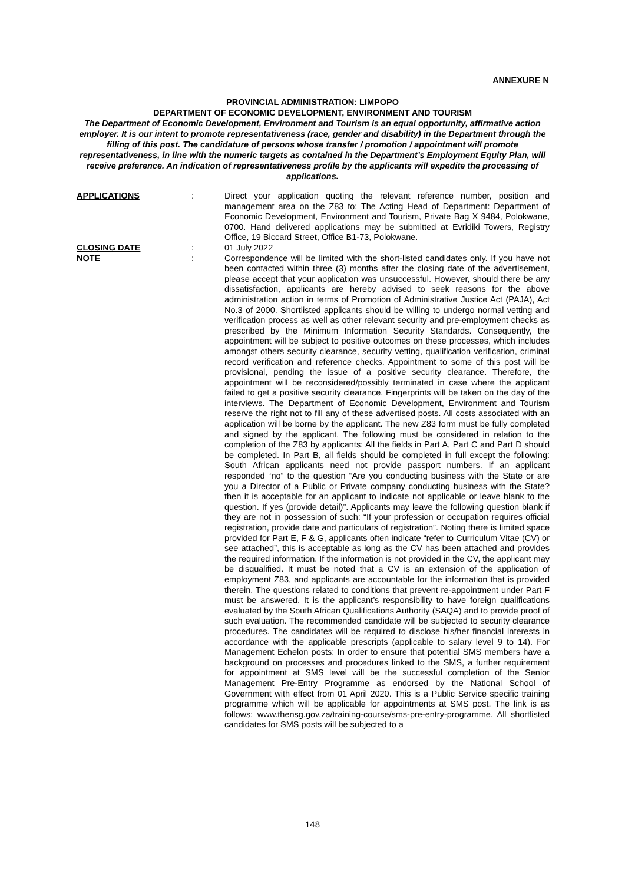ANNEXURE N
PROVINCIAL ADMINISTRATION: LIMPOPO
DEPARTMENT OF ECONOMIC DEVELOPMENT, ENVIRONMENT AND TOURISM
The Department of Economic Development, Environment and Tourism is an equal opportunity, affirmative action employer. It is our intent to promote representativeness (race, gender and disability) in the Department through the filling of this post. The candidature of persons whose transfer / promotion / appointment will promote representativeness, in line with the numeric targets as contained in the Department’s Employment Equity Plan, will receive preference. An indication of representativeness profile by the applicants will expedite the processing of applications.
APPLICATIONS : Direct your application quoting the relevant reference number, position and management area on the Z83 to: The Acting Head of Department: Department of Economic Development, Environment and Tourism, Private Bag X 9484, Polokwane, 0700. Hand delivered applications may be submitted at Evridiki Towers, Registry Office, 19 Biccard Street, Office B1-73, Polokwane.
CLOSING DATE : 01 July 2022
NOTE : Correspondence will be limited with the short-listed candidates only. If you have not been contacted within three (3) months after the closing date of the advertisement, please accept that your application was unsuccessful. However, should there be any dissatisfaction, applicants are hereby advised to seek reasons for the above administration action in terms of Promotion of Administrative Justice Act (PAJA), Act No.3 of 2000. Shortlisted applicants should be willing to undergo normal vetting and verification process as well as other relevant security and pre-employment checks as prescribed by the Minimum Information Security Standards. Consequently, the appointment will be subject to positive outcomes on these processes, which includes amongst others security clearance, security vetting, qualification verification, criminal record verification and reference checks. Appointment to some of this post will be provisional, pending the issue of a positive security clearance. Therefore, the appointment will be reconsidered/possibly terminated in case where the applicant failed to get a positive security clearance. Fingerprints will be taken on the day of the interviews. The Department of Economic Development, Environment and Tourism reserve the right not to fill any of these advertised posts. All costs associated with an application will be borne by the applicant. The new Z83 form must be fully completed and signed by the applicant. The following must be considered in relation to the completion of the Z83 by applicants: All the fields in Part A, Part C and Part D should be completed. In Part B, all fields should be completed in full except the following: South African applicants need not provide passport numbers. If an applicant responded “no” to the question “Are you conducting business with the State or are you a Director of a Public or Private company conducting business with the State? then it is acceptable for an applicant to indicate not applicable or leave blank to the question. If yes (provide detail)”. Applicants may leave the following question blank if they are not in possession of such: “If your profession or occupation requires official registration, provide date and particulars of registration”. Noting there is limited space provided for Part E, F & G, applicants often indicate “refer to Curriculum Vitae (CV) or see attached”, this is acceptable as long as the CV has been attached and provides the required information. If the information is not provided in the CV, the applicant may be disqualified. It must be noted that a CV is an extension of the application of employment Z83, and applicants are accountable for the information that is provided therein. The questions related to conditions that prevent re-appointment under Part F must be answered. It is the applicant’s responsibility to have foreign qualifications evaluated by the South African Qualifications Authority (SAQA) and to provide proof of such evaluation. The recommended candidate will be subjected to security clearance procedures. The candidates will be required to disclose his/her financial interests in accordance with the applicable prescripts (applicable to salary level 9 to 14). For Management Echelon posts: In order to ensure that potential SMS members have a background on processes and procedures linked to the SMS, a further requirement for appointment at SMS level will be the successful completion of the Senior Management Pre-Entry Programme as endorsed by the National School of Government with effect from 01 April 2020. This is a Public Service specific training programme which will be applicable for appointments at SMS post. The link is as follows: www.thensg.gov.za/training-course/sms-pre-entry-programme. All shortlisted candidates for SMS posts will be subjected to a
148